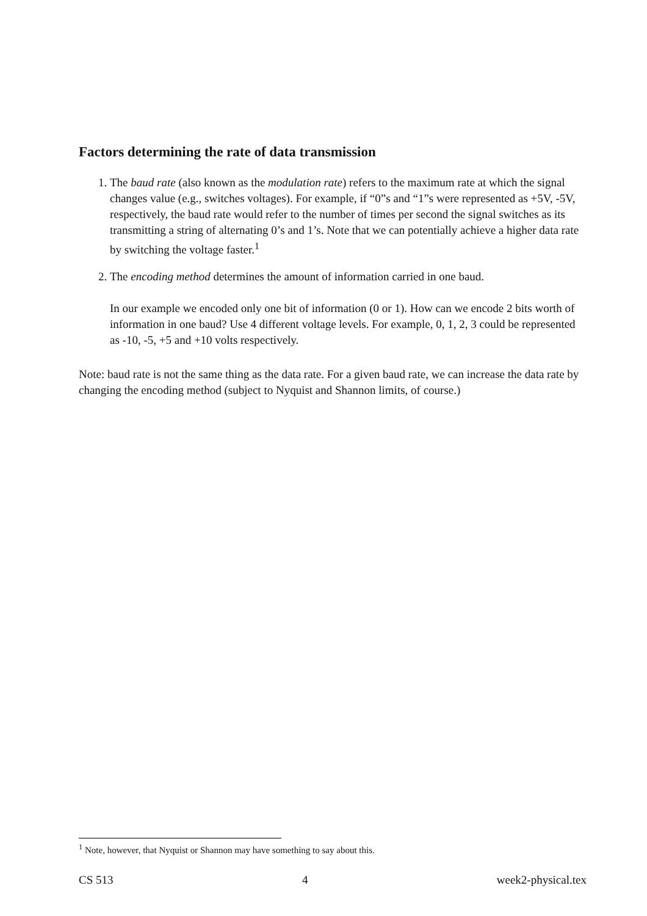Factors determining the rate of data transmission
1. The baud rate (also known as the modulation rate) refers to the maximum rate at which the signal changes value (e.g., switches voltages). For example, if “0”s and “1”s were represented as +5V, -5V, respectively, the baud rate would refer to the number of times per second the signal switches as its transmitting a string of alternating 0’s and 1’s. Note that we can potentially achieve a higher data rate by switching the voltage faster.<sup>1</sup>
2. The encoding method determines the amount of information carried in one baud.
In our example we encoded only one bit of information (0 or 1). How can we encode 2 bits worth of information in one baud? Use 4 different voltage levels. For example, 0, 1, 2, 3 could be represented as -10, -5, +5 and +10 volts respectively.
Note: baud rate is not the same thing as the data rate. For a given baud rate, we can increase the data rate by changing the encoding method (subject to Nyquist and Shannon limits, of course.)
<sup>1</sup> Note, however, that Nyquist or Shannon may have something to say about this.
CS 513 4 week2-physical.tex